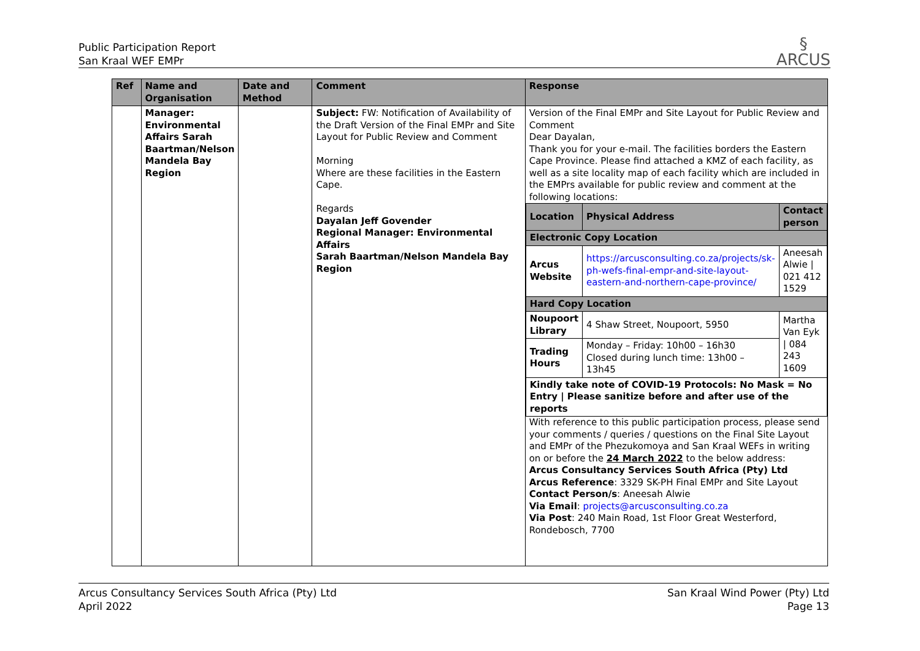Public Participation Report
San Kraal WEF EMPr
§
ARCUS
| Ref | Name and Organisation | Date and Method | Comment | Response |
| --- | --- | --- | --- | --- |
| | Manager: Environmental Affairs Sarah Baartman/Nelson Mandela Bay Region | | Subject: FW: Notification of Availability of the Draft Version of the Final EMPr and Site Layout for Public Review and Comment Morning Where are these facilities in the Eastern Cape. Regards Dayalan Jeff Govender Regional Manager: Environmental Affairs Sarah Baartman/Nelson Mandela Bay Region | Version of the Final EMPr and Site Layout for Public Review and Comment Dear Dayalan, Thank you for your e-mail. The facilities borders the Eastern Cape Province. Please find attached a KMZ of each facility, as well as a site locality map of each facility which are included in the EMPrs available for public review and comment at the following locations: / Location / Physical Address / Contact person / / --- / --- / --- / / Electronic Copy Location / / / / Arcus Website / https://arcusconsulting.co.za/projects/sk-ph-wefs-final-empr-and-site-layout-eastern-and-northern-cape-province/ / Aneesah Alwie / 021 412 1529 / / Hard Copy Location / / / / Noupoort Library / 4 Shaw Street, Noupoort, 5950 / Martha Van Eyk / 084 243 1609 / / Trading Hours / Monday – Friday: 10h00 – 16h30 Closed during lunch time: 13h00 – 13h45 / / / Kindly take note of COVID-19 Protocols: No Mask = No Entry / Please sanitize before and after use of the reports / / / With reference to this public participation process, please send your comments / queries / questions on the Final Site Layout and EMPr of the Phezukomoya and San Kraal WEFs in writing on or before the 24 March 2022 to the below address: Arcus Consultancy Services South Africa (Pty) Ltd Arcus Reference : 3329 SK-PH Final EMPr and Site Layout Contact Person/s : Aneesah Alwie Via Email : projects@arcusconsulting.co.za Via Post : 240 Main Road, 1st Floor Great Westerford, Rondebosch, 7700 |
Arcus Consultancy Services South Africa (Pty) Ltd
April 2022
San Kraal Wind Power (Pty) Ltd
Page 13